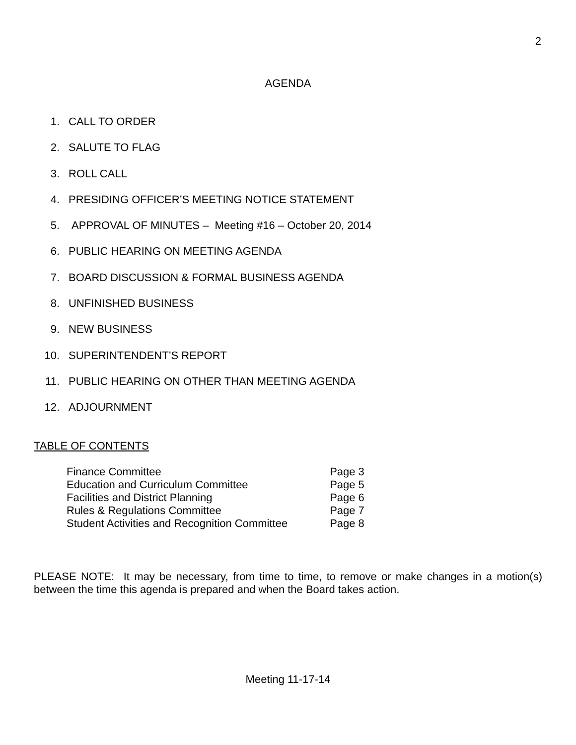2
AGENDA
1. CALL TO ORDER
2. SALUTE TO FLAG
3. ROLL CALL
4. PRESIDING OFFICER’S MEETING NOTICE STATEMENT
5. APPROVAL OF MINUTES – Meeting #16 – October 20, 2014
6. PUBLIC HEARING ON MEETING AGENDA
7. BOARD DISCUSSION & FORMAL BUSINESS AGENDA
8. UNFINISHED BUSINESS
9. NEW BUSINESS
10. SUPERINTENDENT’S REPORT
11. PUBLIC HEARING ON OTHER THAN MEETING AGENDA
12. ADJOURNMENT
TABLE OF CONTENTS
| Finance Committee | Page 3 |
| Education and Curriculum Committee | Page 5 |
| Facilities and District Planning | Page 6 |
| Rules & Regulations Committee | Page 7 |
| Student Activities and Recognition Committee | Page 8 |
PLEASE NOTE: It may be necessary, from time to time, to remove or make changes in a motion(s) between the time this agenda is prepared and when the Board takes action.
Meeting 11-17-14